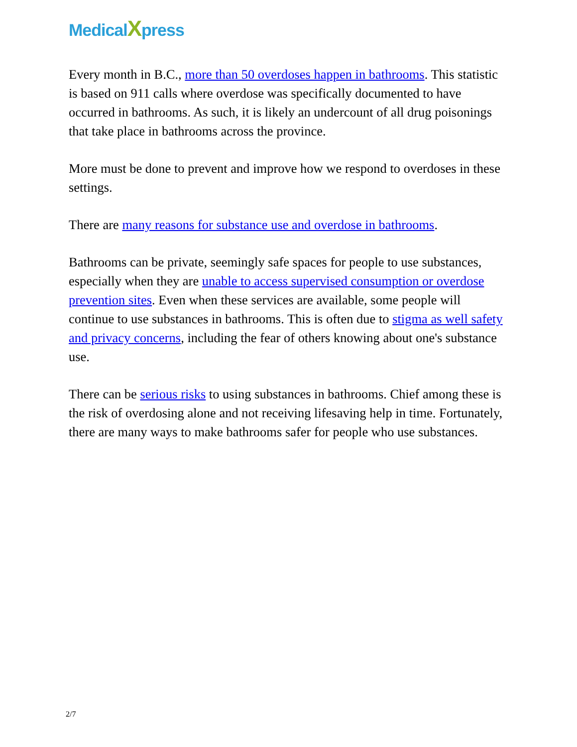MedicalXpress
Every month in B.C., more than 50 overdoses happen in bathrooms. This statistic is based on 911 calls where overdose was specifically documented to have occurred in bathrooms. As such, it is likely an undercount of all drug poisonings that take place in bathrooms across the province.
More must be done to prevent and improve how we respond to overdoses in these settings.
There are many reasons for substance use and overdose in bathrooms.
Bathrooms can be private, seemingly safe spaces for people to use substances, especially when they are unable to access supervised consumption or overdose prevention sites. Even when these services are available, some people will continue to use substances in bathrooms. This is often due to stigma as well safety and privacy concerns, including the fear of others knowing about one's substance use.
There can be serious risks to using substances in bathrooms. Chief among these is the risk of overdosing alone and not receiving lifesaving help in time. Fortunately, there are many ways to make bathrooms safer for people who use substances.
2/7